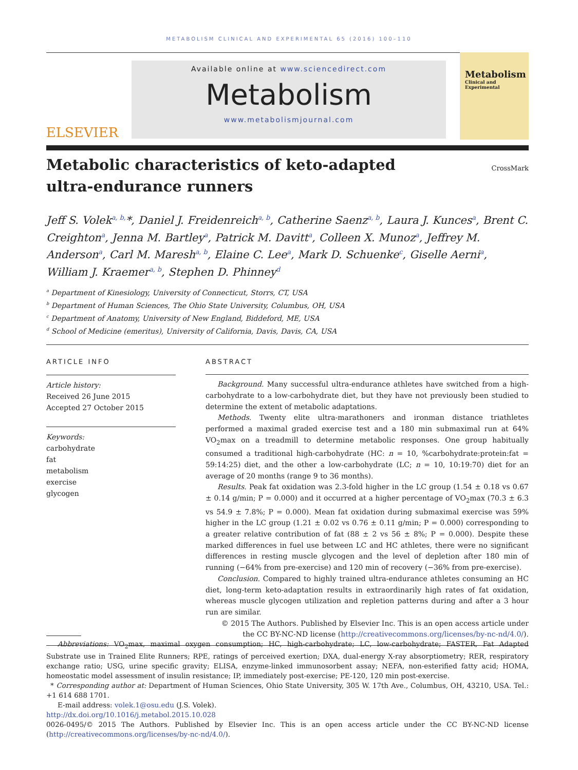METABOLISM CLINICAL AND EXPERIMENTAL 65 (2016) 100–110
ELSEVIER
Available online at www.sciencedirect.com
Metabolism
www.metabolismjournal.com
Metabolism
Clinical and Experimental
CrossMark
Metabolic characteristics of keto-adapted
ultra-endurance runners
Jeff S. Volek<sup>a, b,</sup>*, Daniel J. Freidenreich<sup>a, b</sup>, Catherine Saenz<sup>a, b</sup>, Laura J. Kunces<sup>a</sup>, Brent C. Creighton<sup>a</sup>, Jenna M. Bartley<sup>a</sup>, Patrick M. Davitt<sup>a</sup>, Colleen X. Munoz<sup>a</sup>, Jeffrey M. Anderson<sup>a</sup>, Carl M. Maresh<sup>a, b</sup>, Elaine C. Lee<sup>a</sup>, Mark D. Schuenke<sup>c</sup>, Giselle Aerni<sup>a</sup>, William J. Kraemer<sup>a, b</sup>, Stephen D. Phinney<sup>d</sup>
<sup>a</sup> Department of Kinesiology, University of Connecticut, Storrs, CT, USA
<sup>b</sup> Department of Human Sciences, The Ohio State University, Columbus, OH, USA
<sup>c</sup> Department of Anatomy, University of New England, Biddeford, ME, USA
<sup>d</sup> School of Medicine (emeritus), University of California, Davis, Davis, CA, USA
ARTICLE INFO
Article history:
Received 26 June 2015
Accepted 27 October 2015
Keywords:
carbohydrate
fat
metabolism
exercise
glycogen
ABSTRACT
Background. Many successful ultra-endurance athletes have switched from a high-carbohydrate to a low-carbohydrate diet, but they have not previously been studied to determine the extent of metabolic adaptations.
Methods. Twenty elite ultra-marathoners and ironman distance triathletes performed a maximal graded exercise test and a 180 min submaximal run at 64% VO<sub>2</sub>max on a treadmill to determine metabolic responses. One group habitually consumed a traditional high-carbohydrate (HC: n = 10, %carbohydrate:protein:fat = 59:14:25) diet, and the other a low-carbohydrate (LC; n = 10, 10:19:70) diet for an average of 20 months (range 9 to 36 months).
Results. Peak fat oxidation was 2.3-fold higher in the LC group (1.54 ± 0.18 vs 0.67 ± 0.14 g/min; P = 0.000) and it occurred at a higher percentage of VO<sub>2</sub>max (70.3 ± 6.3 vs 54.9 ± 7.8%; P = 0.000). Mean fat oxidation during submaximal exercise was 59% higher in the LC group (1.21 ± 0.02 vs 0.76 ± 0.11 g/min; P = 0.000) corresponding to a greater relative contribution of fat (88 ± 2 vs 56 ± 8%; P = 0.000). Despite these marked differences in fuel use between LC and HC athletes, there were no significant differences in resting muscle glycogen and the level of depletion after 180 min of running (−64% from pre-exercise) and 120 min of recovery (−36% from pre-exercise).
Conclusion. Compared to highly trained ultra-endurance athletes consuming an HC diet, long-term keto-adaptation results in extraordinarily high rates of fat oxidation, whereas muscle glycogen utilization and repletion patterns during and after a 3 hour run are similar.
© 2015 The Authors. Published by Elsevier Inc. This is an open access article under the CC BY-NC-ND license (http://creativecommons.org/licenses/by-nc-nd/4.0/).
Abbreviations: VO<sub>2</sub>max, maximal oxygen consumption; HC, high-carbohydrate; LC, low-carbohydrate; FASTER, Fat Adapted Substrate use in Trained Elite Runners; RPE, ratings of perceived exertion; DXA, dual-energy X-ray absorptiometry; RER, respiratory exchange ratio; USG, urine specific gravity; ELISA, enzyme-linked immunosorbent assay; NEFA, non-esterified fatty acid; HOMA, homeostatic model assessment of insulin resistance; IP, immediately post-exercise; PE-120, 120 min post-exercise.
* Corresponding author at: Department of Human Sciences, Ohio State University, 305 W. 17th Ave., Columbus, OH, 43210, USA. Tel.: +1 614 688 1701.
E-mail address: volek.1@osu.edu (J.S. Volek).
http://dx.doi.org/10.1016/j.metabol.2015.10.028
0026-0495/© 2015 The Authors. Published by Elsevier Inc. This is an open access article under the CC BY-NC-ND license (http://creativecommons.org/licenses/by-nc-nd/4.0/).